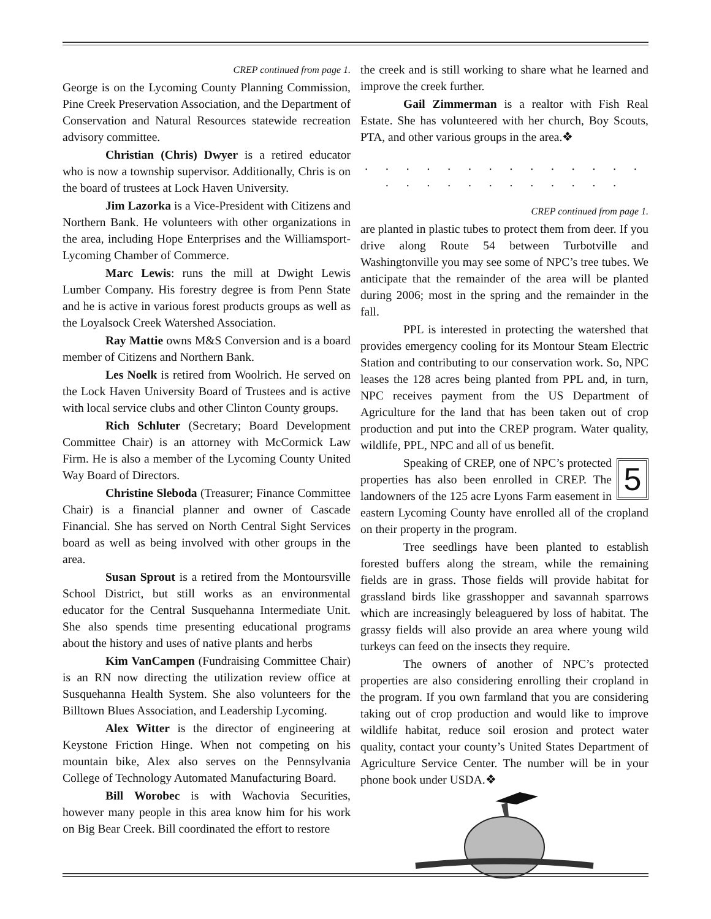CREP continued from page 1.
George is on the Lycoming County Planning Commission, Pine Creek Preservation Association, and the Department of Conservation and Natural Resources statewide recreation advisory committee.
Christian (Chris) Dwyer is a retired educator who is now a township supervisor. Additionally, Chris is on the board of trustees at Lock Haven University.
Jim Lazorka is a Vice-President with Citizens and Northern Bank. He volunteers with other organizations in the area, including Hope Enterprises and the Williamsport-Lycoming Chamber of Commerce.
Marc Lewis: runs the mill at Dwight Lewis Lumber Company. His forestry degree is from Penn State and he is active in various forest products groups as well as the Loyalsock Creek Watershed Association.
Ray Mattie owns M&S Conversion and is a board member of Citizens and Northern Bank.
Les Noelk is retired from Woolrich. He served on the Lock Haven University Board of Trustees and is active with local service clubs and other Clinton County groups.
Rich Schluter (Secretary; Board Development Committee Chair) is an attorney with McCormick Law Firm. He is also a member of the Lycoming County United Way Board of Directors.
Christine Sleboda (Treasurer; Finance Committee Chair) is a financial planner and owner of Cascade Financial. She has served on North Central Sight Services board as well as being involved with other groups in the area.
Susan Sprout is a retired from the Montoursville School District, but still works as an environmental educator for the Central Susquehanna Intermediate Unit. She also spends time presenting educational programs about the history and uses of native plants and herbs
Kim VanCampen (Fundraising Committee Chair) is an RN now directing the utilization review office at Susquehanna Health System. She also volunteers for the Billtown Blues Association, and Leadership Lycoming.
Alex Witter is the director of engineering at Keystone Friction Hinge. When not competing on his mountain bike, Alex also serves on the Pennsylvania College of Technology Automated Manufacturing Board.
Bill Worobec is with Wachovia Securities, however many people in this area know him for his work on Big Bear Creek. Bill coordinated the effort to restore
the creek and is still working to share what he learned and improve the creek further.
Gail Zimmerman is a realtor with Fish Real Estate. She has volunteered with her church, Boy Scouts, PTA, and other various groups in the area.❖
. . . . . . . . . . . . . . . . . . . . . . . . . .
CREP continued from page 1.
are planted in plastic tubes to protect them from deer. If you drive along Route 54 between Turbotville and Washingtonville you may see some of NPC’s tree tubes. We anticipate that the remainder of the area will be planted during 2006; most in the spring and the remainder in the fall.
PPL is interested in protecting the watershed that provides emergency cooling for its Montour Steam Electric Station and contributing to our conservation work. So, NPC leases the 128 acres being planted from PPL and, in turn, NPC receives payment from the US Department of Agriculture for the land that has been taken out of crop production and put into the CREP program. Water quality, wildlife, PPL, NPC and all of us benefit.
5
Speaking of CREP, one of NPC’s protected properties has also been enrolled in CREP. The landowners of the 125 acre Lyons Farm easement in eastern Lycoming County have enrolled all of the cropland on their property in the program.
Tree seedlings have been planted to establish forested buffers along the stream, while the remaining fields are in grass. Those fields will provide habitat for grassland birds like grasshopper and savannah sparrows which are increasingly beleaguered by loss of habitat. The grassy fields will also provide an area where young wild turkeys can feed on the insects they require.
The owners of another of NPC’s protected properties are also considering enrolling their cropland in the program. If you own farmland that you are considering taking out of crop production and would like to improve wildlife habitat, reduce soil erosion and protect water quality, contact your county’s United States Department of Agriculture Service Center. The number will be in your phone book under USDA.❖